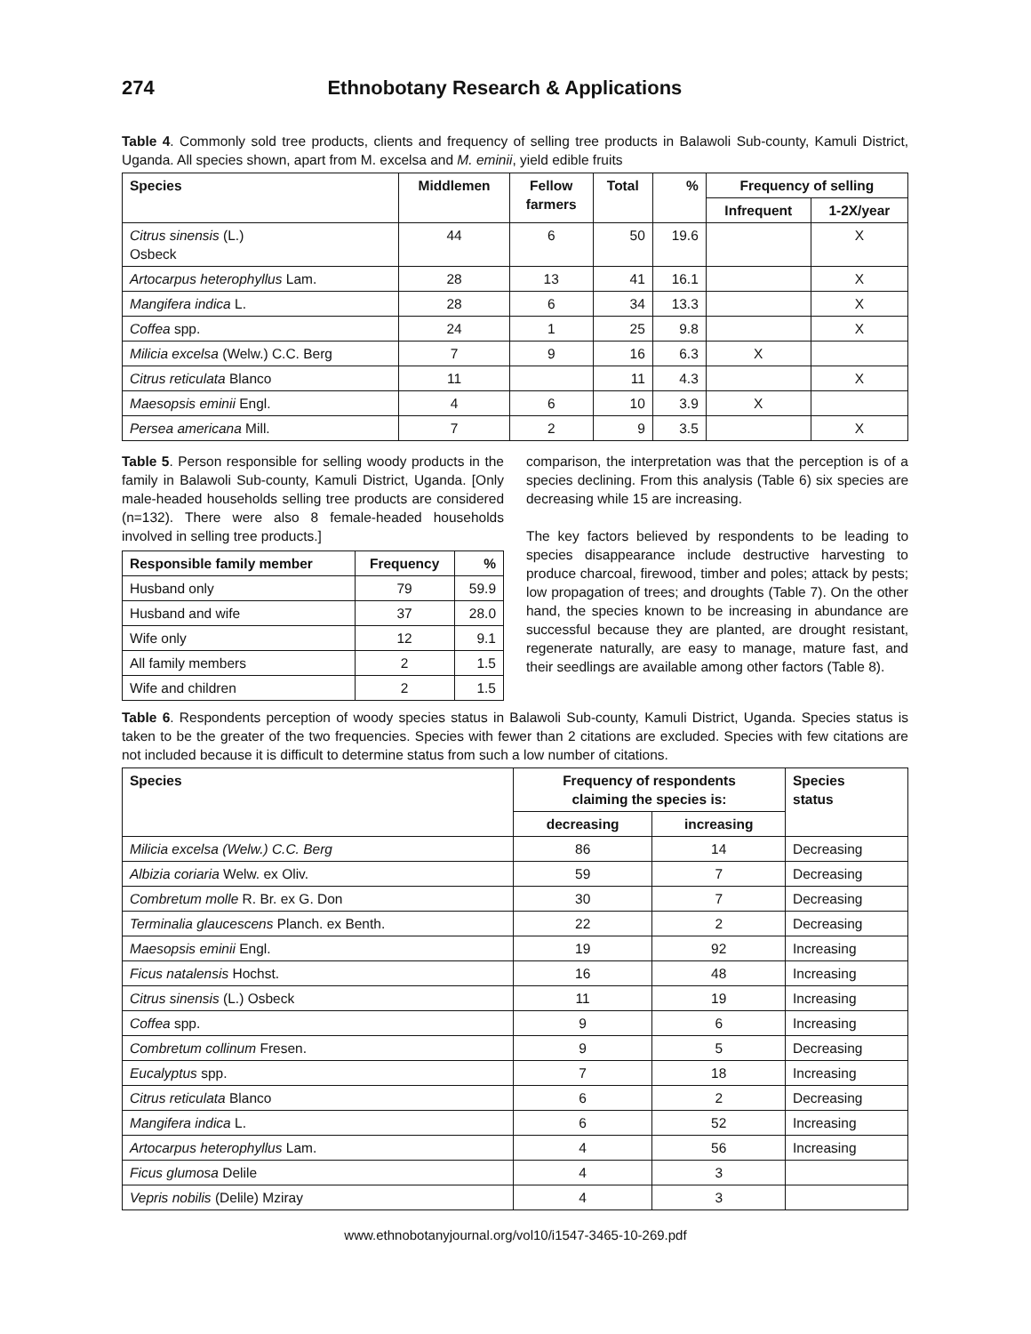274 Ethnobotany Research & Applications
Table 4. Commonly sold tree products, clients and frequency of selling tree products in Balawoli Sub-county, Kamuli District, Uganda. All species shown, apart from M. excelsa and M. eminii, yield edible fruits
| Species | Middlemen | Fellow farmers | Total | % | Frequency of selling | |
| --- | --- | --- | --- | --- | --- | --- |
| | | | | | Infrequent | 1-2X/year |
| Citrus sinensis (L.) Osbeck | 44 | 6 | 50 | 19.6 | | X |
| Artocarpus heterophyllus Lam. | 28 | 13 | 41 | 16.1 | | X |
| Mangifera indica L. | 28 | 6 | 34 | 13.3 | | X |
| Coffea spp. | 24 | 1 | 25 | 9.8 | | X |
| Milicia excelsa (Welw.) C.C. Berg | 7 | 9 | 16 | 6.3 | X | |
| Citrus reticulata Blanco | 11 | | 11 | 4.3 | | X |
| Maesopsis eminii Engl. | 4 | 6 | 10 | 3.9 | X | |
| Persea americana Mill. | 7 | 2 | 9 | 3.5 | | X |
Table 5. Person responsible for selling woody products in the family in Balawoli Sub-county, Kamuli District, Uganda. [Only male-headed households selling tree products are considered (n=132). There were also 8 female-headed households involved in selling tree products.]
| Responsible family member | Frequency | % |
| --- | --- | --- |
| Husband only | 79 | 59.9 |
| Husband and wife | 37 | 28.0 |
| Wife only | 12 | 9.1 |
| All family members | 2 | 1.5 |
| Wife and children | 2 | 1.5 |
comparison, the interpretation was that the perception is of a species declining. From this analysis (Table 6) six species are decreasing while 15 are increasing.
The key factors believed by respondents to be leading to species disappearance include destructive harvesting to produce charcoal, firewood, timber and poles; attack by pests; low propagation of trees; and droughts (Table 7). On the other hand, the species known to be increasing in abundance are successful because they are planted, are drought resistant, regenerate naturally, are easy to manage, mature fast, and their seedlings are available among other factors (Table 8).
Table 6. Respondents perception of woody species status in Balawoli Sub-county, Kamuli District, Uganda. Species status is taken to be the greater of the two frequencies. Species with fewer than 2 citations are excluded. Species with few citations are not included because it is difficult to determine status from such a low number of citations.
| Species | Frequency of respondents claiming the species is: | | Species status |
| --- | --- | --- | --- |
| | decreasing | increasing | |
| Milicia excelsa (Welw.) C.C. Berg | 86 | 14 | Decreasing |
| Albizia coriaria Welw. ex Oliv. | 59 | 7 | Decreasing |
| Combretum molle R. Br. ex G. Don | 30 | 7 | Decreasing |
| Terminalia glaucescens Planch. ex Benth. | 22 | 2 | Decreasing |
| Maesopsis eminii Engl. | 19 | 92 | Increasing |
| Ficus natalensis Hochst. | 16 | 48 | Increasing |
| Citrus sinensis (L.) Osbeck | 11 | 19 | Increasing |
| Coffea spp. | 9 | 6 | Increasing |
| Combretum collinum Fresen. | 9 | 5 | Decreasing |
| Eucalyptus spp. | 7 | 18 | Increasing |
| Citrus reticulata Blanco | 6 | 2 | Decreasing |
| Mangifera indica L. | 6 | 52 | Increasing |
| Artocarpus heterophyllus Lam. | 4 | 56 | Increasing |
| Ficus glumosa Delile | 4 | 3 | |
| Vepris nobilis (Delile) Mziray | 4 | 3 | |
www.ethnobotanyjournal.org/vol10/i1547-3465-10-269.pdf